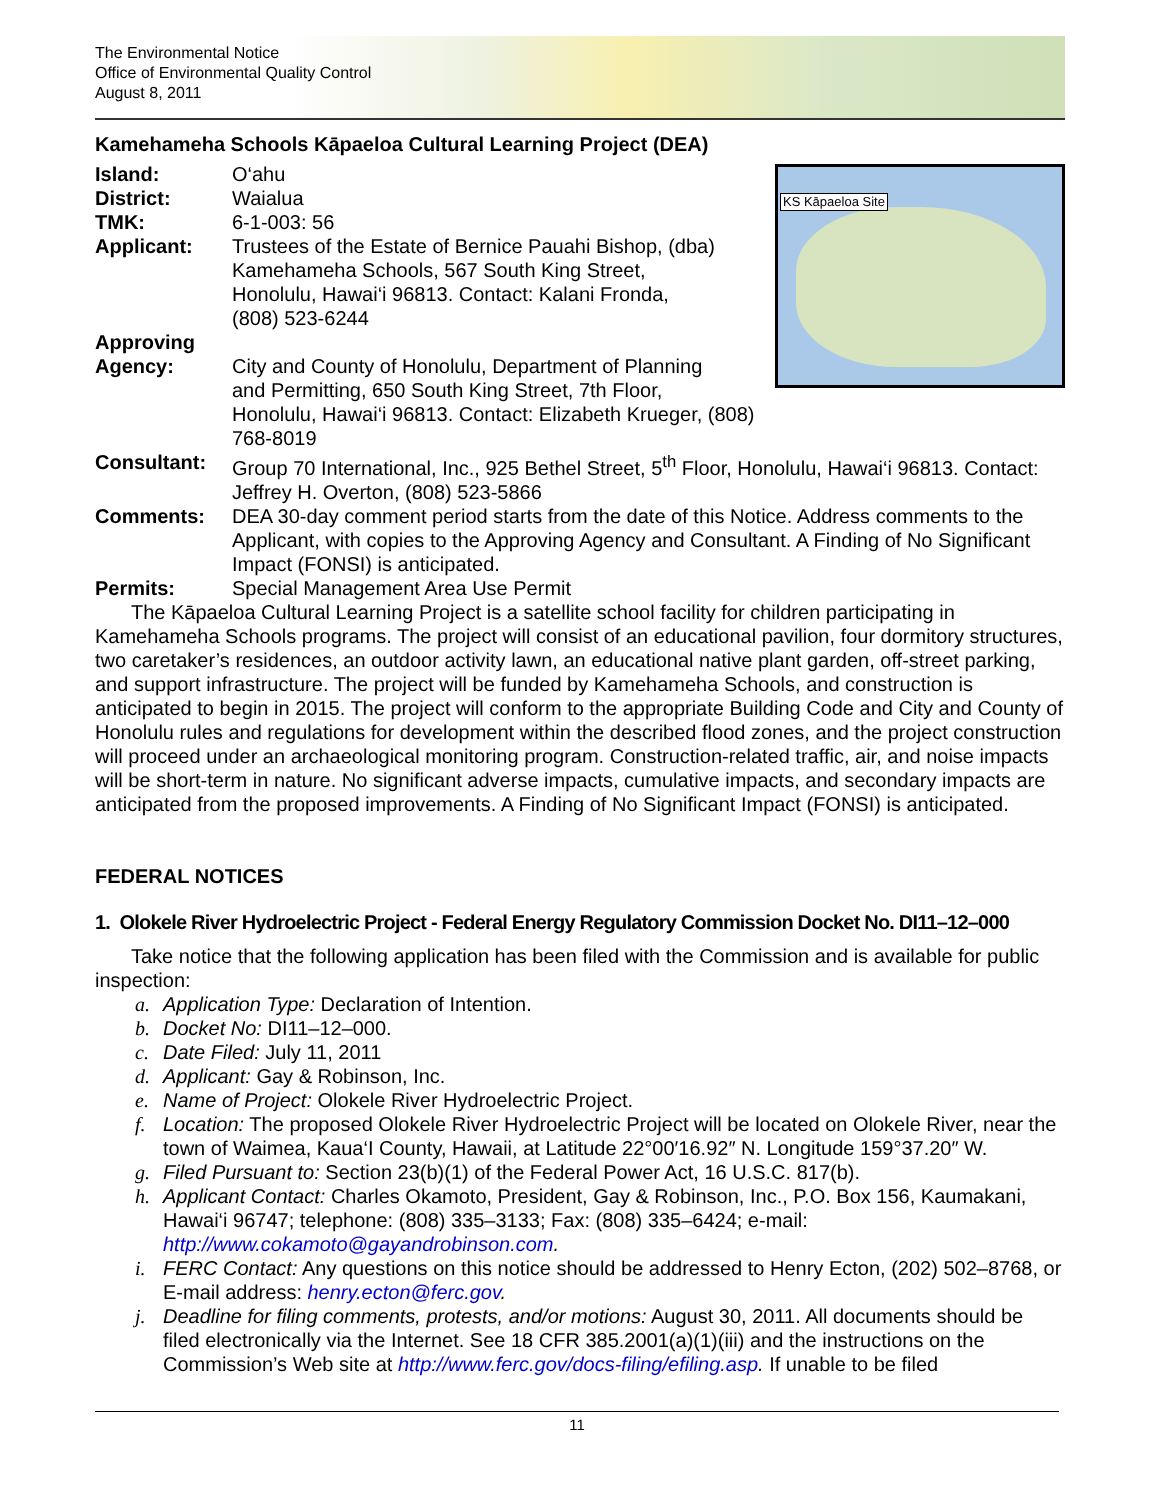The Environmental Notice
Office of Environmental Quality Control
August 8, 2011
Kamehameha Schools Kāpaeloa Cultural Learning Project (DEA)
KS Kāpaeloa Site
Island: O‘ahu
District: Waialua
TMK: 6-1-003: 56
Applicant: Trustees of the Estate of Bernice Pauahi Bishop, (dba)
Kamehameha Schools, 567 South King Street,
Honolulu, Hawai‘i 96813. Contact: Kalani Fronda,
(808) 523-6244
Approving
Agency:
City and County of Honolulu, Department of Planning
and Permitting, 650 South King Street, 7th Floor,
Honolulu, Hawai‘i 96813. Contact: Elizabeth Krueger, (808) 768-8019
Consultant: Group 70 International, Inc., 925 Bethel Street, 5<sup>th</sup> Floor, Honolulu, Hawai‘i 96813. Contact: Jeffrey H. Overton, (808) 523-5866
Comments: DEA 30-day comment period starts from the date of this Notice. Address comments to the Applicant, with copies to the Approving Agency and Consultant. A Finding of No Significant Impact (FONSI) is anticipated.
Permits: Special Management Area Use Permit
The Kāpaeloa Cultural Learning Project is a satellite school facility for children participating in Kamehameha Schools programs. The project will consist of an educational pavilion, four dormitory structures, two caretaker’s residences, an outdoor activity lawn, an educational native plant garden, off-street parking, and support infrastructure. The project will be funded by Kamehameha Schools, and construction is anticipated to begin in 2015. The project will conform to the appropriate Building Code and City and County of Honolulu rules and regulations for development within the described flood zones, and the project construction will proceed under an archaeological monitoring program. Construction-related traffic, air, and noise impacts will be short-term in nature. No significant adverse impacts, cumulative impacts, and secondary impacts are anticipated from the proposed improvements. A Finding of No Significant Impact (FONSI) is anticipated.
FEDERAL NOTICES
1. Olokele River Hydroelectric Project - Federal Energy Regulatory Commission Docket No. DI11–12–000
Take notice that the following application has been filed with the Commission and is available for public inspection:
a. Application Type: Declaration of Intention.
b. Docket No: DI11–12–000.
c. Date Filed: July 11, 2011
d. Applicant: Gay & Robinson, Inc.
e. Name of Project: Olokele River Hydroelectric Project.
f. Location: The proposed Olokele River Hydroelectric Project will be located on Olokele River, near the town of Waimea, Kaua‘I County, Hawaii, at Latitude 22°00′16.92″ N. Longitude 159°37.20″ W.
g. Filed Pursuant to: Section 23(b)(1) of the Federal Power Act, 16 U.S.C. 817(b).
h. Applicant Contact: Charles Okamoto, President, Gay & Robinson, Inc., P.O. Box 156, Kaumakani, Hawai‘i 96747; telephone: (808) 335–3133; Fax: (808) 335–6424; e-mail: http://www.cokamoto@gayandrobinson.com.
i. FERC Contact: Any questions on this notice should be addressed to Henry Ecton, (202) 502–8768, or E-mail address: henry.ecton@ferc.gov.
j. Deadline for filing comments, protests, and/or motions: August 30, 2011. All documents should be filed electronically via the Internet. See 18 CFR 385.2001(a)(1)(iii) and the instructions on the Commission’s Web site at http://www.ferc.gov/docs-filing/efiling.asp. If unable to be filed
11